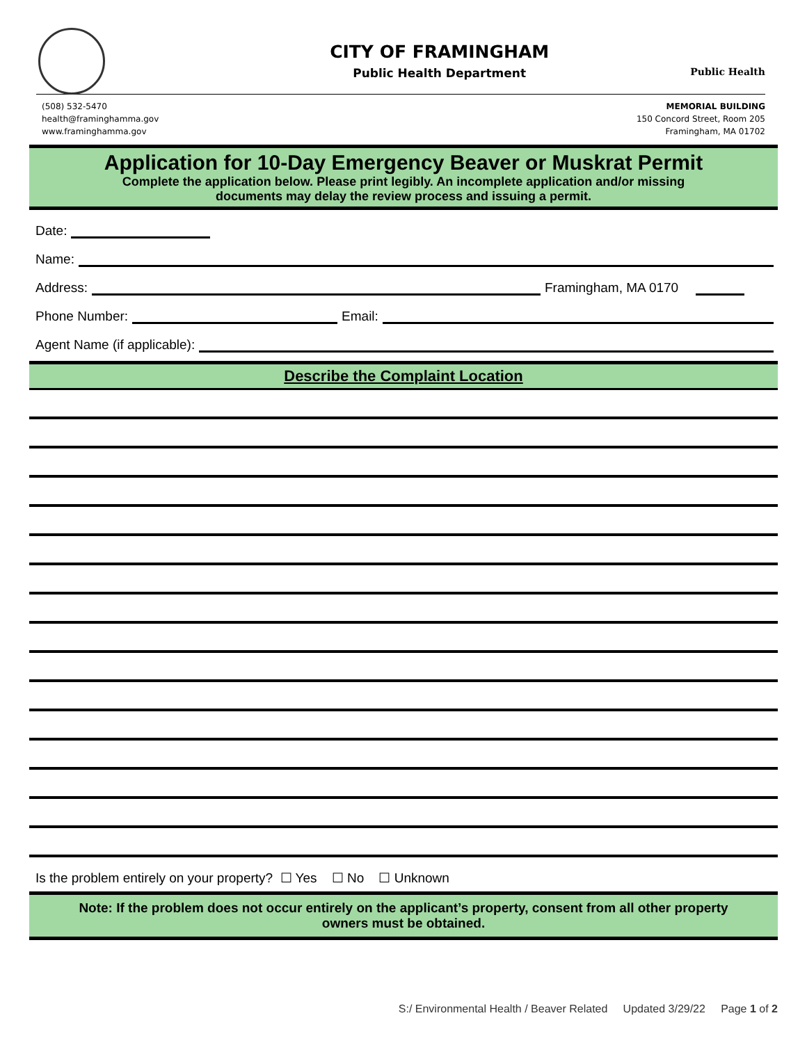CITY OF FRAMINGHAM
Public Health Department
Public Health
(508) 532-5470
health@framinghamma.gov
www.framinghamma.gov
MEMORIAL BUILDING
150 Concord Street, Room 205
Framingham, MA 01702
Application for 10-Day Emergency Beaver or Muskrat Permit
Complete the application below. Please print legibly. An incomplete application and/or missing
documents may delay the review process and issuing a permit.
Date:
Name:
Address: Framingham, MA 0170
Phone Number: Email:
Agent Name (if applicable):
Describe the Complaint Location
Is the problem entirely on your property? ☐ Yes ☐ No ☐ Unknown
Note: If the problem does not occur entirely on the applicant’s property, consent from all other property
owners must be obtained.
S:/ Environmental Health / Beaver Related Updated 3/29/22 Page 1 of 2